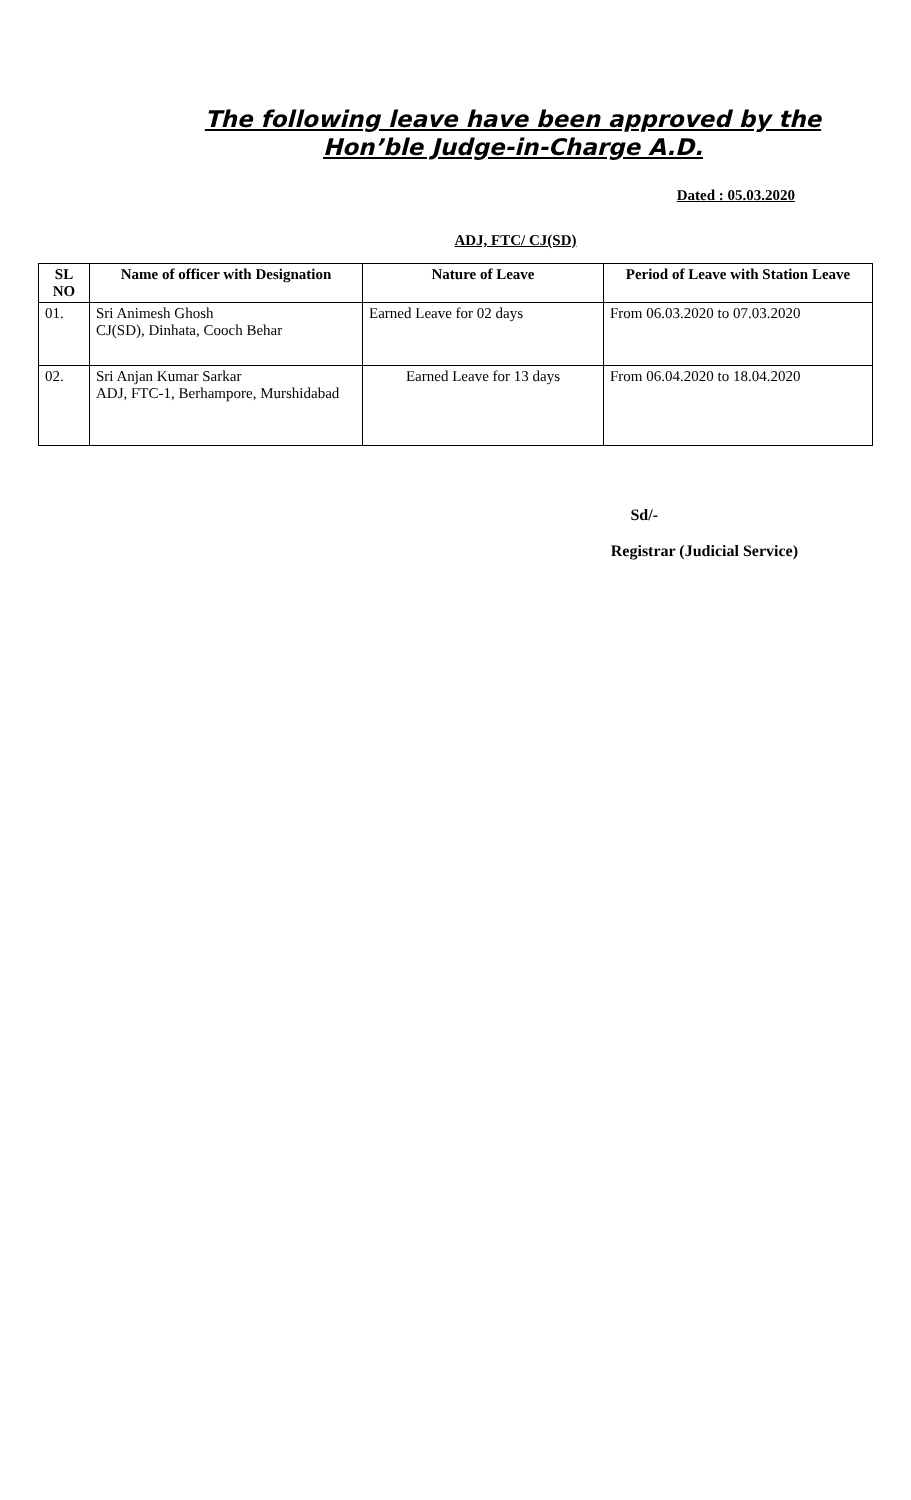The following leave have been approved by the Hon’ble Judge-in-Charge A.D.
Dated : 05.03.2020
ADJ, FTC/ CJ(SD)
| SL NO | Name of officer with Designation | Nature of Leave | Period of Leave with Station Leave |
| --- | --- | --- | --- |
| 01. | Sri Animesh Ghosh CJ(SD), Dinhata, Cooch Behar | Earned Leave for 02 days | From 06.03.2020 to 07.03.2020 |
| 02. | Sri Anjan Kumar Sarkar ADJ, FTC-1, Berhampore, Murshidabad | Earned Leave for 13 days | From 06.04.2020 to 18.04.2020 |
Sd/-
Registrar (Judicial Service)